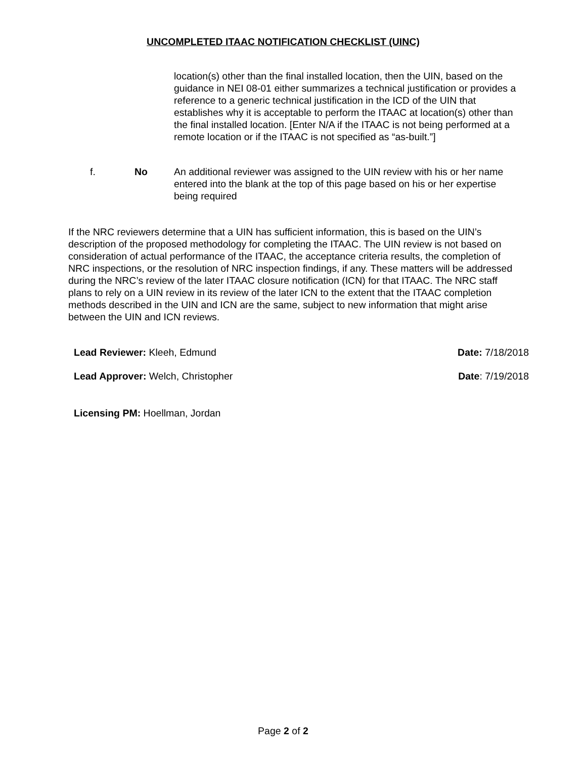UNCOMPLETED ITAAC NOTIFICATION CHECKLIST (UINC)
location(s) other than the final installed location, then the UIN, based on the guidance in NEI 08-01 either summarizes a technical justification or provides a reference to a generic technical justification in the ICD of the UIN that establishes why it is acceptable to perform the ITAAC at location(s) other than the final installed location. [Enter N/A if the ITAAC is not being performed at a remote location or if the ITAAC is not specified as “as-built.”]
f. No An additional reviewer was assigned to the UIN review with his or her name entered into the blank at the top of this page based on his or her expertise being required
If the NRC reviewers determine that a UIN has sufficient information, this is based on the UIN’s description of the proposed methodology for completing the ITAAC. The UIN review is not based on consideration of actual performance of the ITAAC, the acceptance criteria results, the completion of NRC inspections, or the resolution of NRC inspection findings, if any. These matters will be addressed during the NRC’s review of the later ITAAC closure notification (ICN) for that ITAAC. The NRC staff plans to rely on a UIN review in its review of the later ICN to the extent that the ITAAC completion methods described in the UIN and ICN are the same, subject to new information that might arise between the UIN and ICN reviews.
Lead Reviewer: Kleeh, Edmund Date: 7/18/2018
Lead Approver: Welch, Christopher Date: 7/19/2018
Licensing PM: Hoellman, Jordan
Page 2 of 2